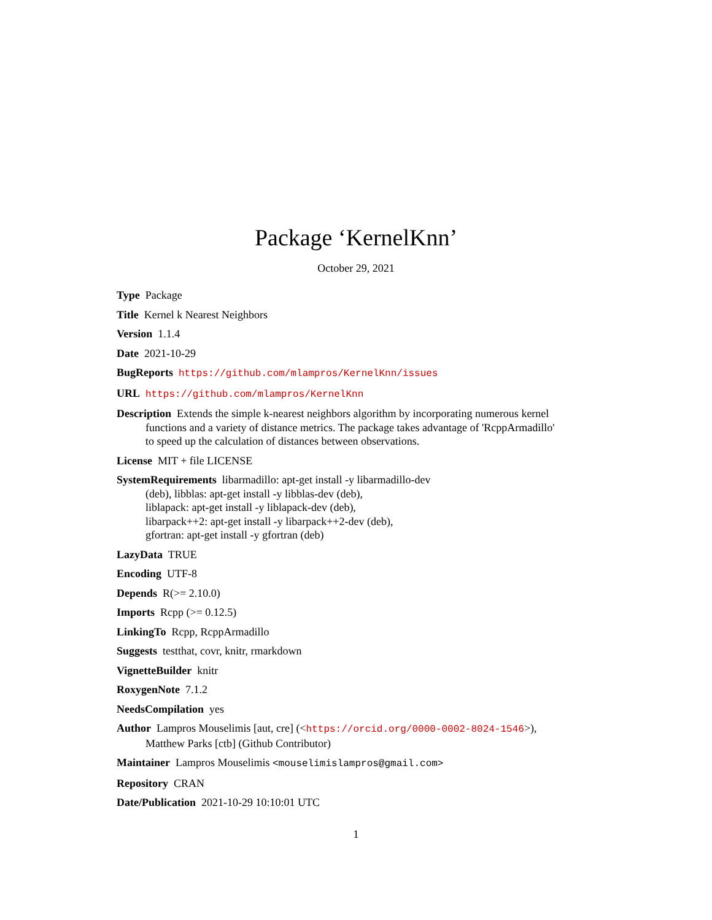Package ‘KernelKnn’
October 29, 2021
Type Package
Title Kernel k Nearest Neighbors
Version 1.1.4
Date 2021-10-29
BugReports https://github.com/mlampros/KernelKnn/issues
URL https://github.com/mlampros/KernelKnn
Description Extends the simple k-nearest neighbors algorithm by incorporating numerous kernel functions and a variety of distance metrics. The package takes advantage of 'RcppArmadillo' to speed up the calculation of distances between observations.
License MIT + file LICENSE
SystemRequirements libarmadillo: apt-get install -y libarmadillo-dev
(deb), libblas: apt-get install -y libblas-dev (deb),
liblapack: apt-get install -y liblapack-dev (deb),
libarpack++2: apt-get install -y libarpack++2-dev (deb),
gfortran: apt-get install -y gfortran (deb)
LazyData TRUE
Encoding UTF-8
Depends R(>= 2.10.0)
Imports Rcpp (>= 0.12.5)
LinkingTo Rcpp, RcppArmadillo
Suggests testthat, covr, knitr, rmarkdown
VignetteBuilder knitr
RoxygenNote 7.1.2
NeedsCompilation yes
Author Lampros Mouselimis [aut, cre] (<https://orcid.org/0000-0002-8024-1546>),
Matthew Parks [ctb] (Github Contributor)
Maintainer Lampros Mouselimis <mouselimislampros@gmail.com>
Repository CRAN
Date/Publication 2021-10-29 10:10:01 UTC
1